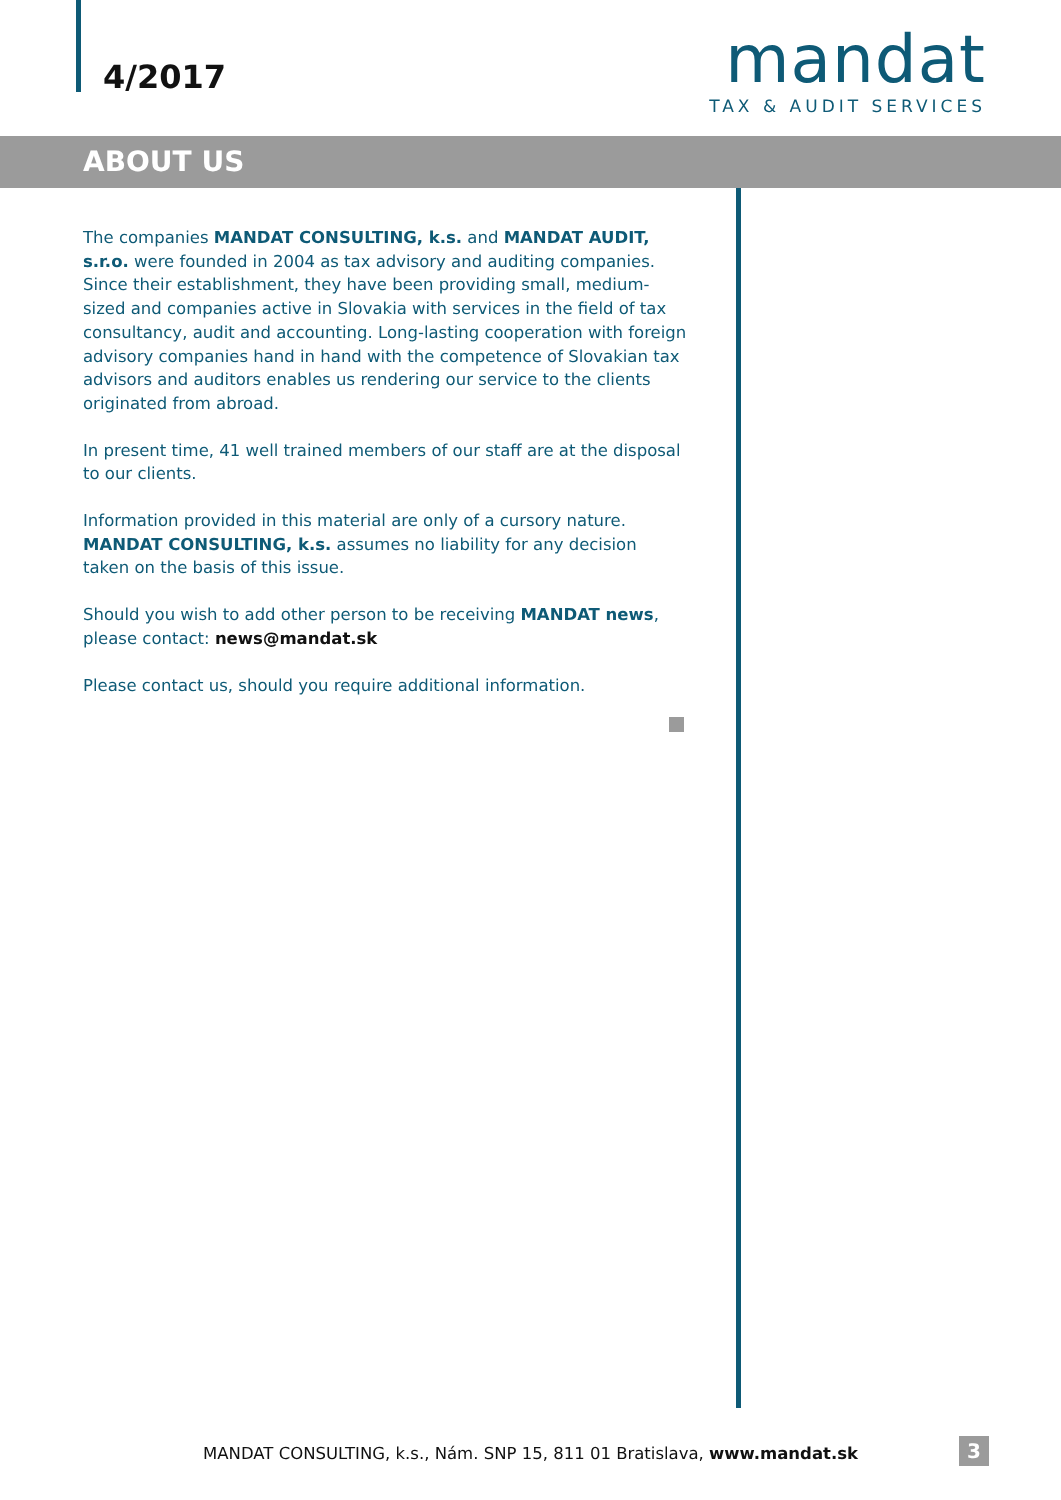4/2017
mandat
TAX & AUDIT SERVICES
ABOUT US
The companies MANDAT CONSULTING, k.s. and MANDAT AUDIT, s.r.o. were founded in 2004 as tax advisory and auditing companies. Since their establishment, they have been providing small, medium-sized and companies active in Slovakia with services in the field of tax consultancy, audit and accounting. Long-lasting cooperation with foreign advisory companies hand in hand with the competence of Slovakian tax advisors and auditors enables us rendering our service to the clients originated from abroad.
In present time, 41 well trained members of our staff are at the disposal to our clients.
Information provided in this material are only of a cursory nature. MANDAT CONSULTING, k.s. assumes no liability for any decision taken on the basis of this issue.
Should you wish to add other person to be receiving MANDAT news, please contact: news@mandat.sk
Please contact us, should you require additional information.
MANDAT CONSULTING, k.s., Nám. SNP 15, 811 01 Bratislava, www.mandat.sk 3